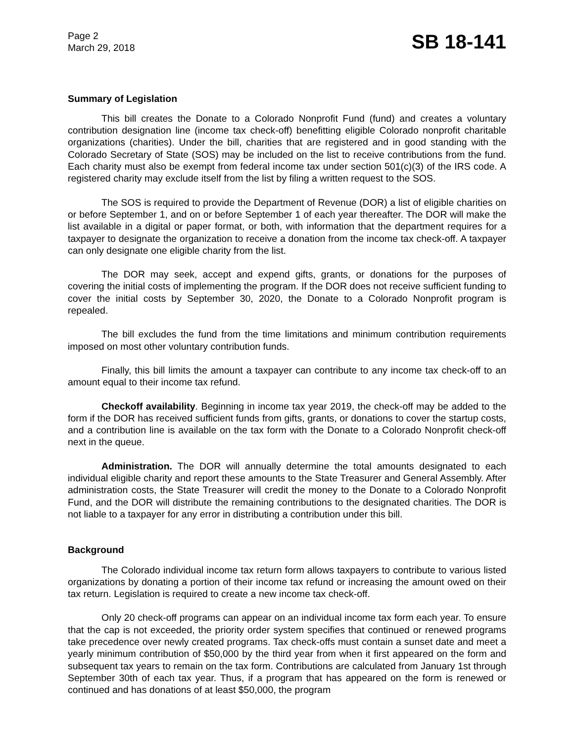Page 2
March 29, 2018
SB 18-141
Summary of Legislation
This bill creates the Donate to a Colorado Nonprofit Fund (fund) and creates a voluntary contribution designation line (income tax check-off) benefitting eligible Colorado nonprofit charitable organizations (charities). Under the bill, charities that are registered and in good standing with the Colorado Secretary of State (SOS) may be included on the list to receive contributions from the fund. Each charity must also be exempt from federal income tax under section 501(c)(3) of the IRS code. A registered charity may exclude itself from the list by filing a written request to the SOS.
The SOS is required to provide the Department of Revenue (DOR) a list of eligible charities on or before September 1, and on or before September 1 of each year thereafter. The DOR will make the list available in a digital or paper format, or both, with information that the department requires for a taxpayer to designate the organization to receive a donation from the income tax check-off. A taxpayer can only designate one eligible charity from the list.
The DOR may seek, accept and expend gifts, grants, or donations for the purposes of covering the initial costs of implementing the program. If the DOR does not receive sufficient funding to cover the initial costs by September 30, 2020, the Donate to a Colorado Nonprofit program is repealed.
The bill excludes the fund from the time limitations and minimum contribution requirements imposed on most other voluntary contribution funds.
Finally, this bill limits the amount a taxpayer can contribute to any income tax check-off to an amount equal to their income tax refund.
Checkoff availability. Beginning in income tax year 2019, the check-off may be added to the form if the DOR has received sufficient funds from gifts, grants, or donations to cover the startup costs, and a contribution line is available on the tax form with the Donate to a Colorado Nonprofit check-off next in the queue.
Administration. The DOR will annually determine the total amounts designated to each individual eligible charity and report these amounts to the State Treasurer and General Assembly. After administration costs, the State Treasurer will credit the money to the Donate to a Colorado Nonprofit Fund, and the DOR will distribute the remaining contributions to the designated charities. The DOR is not liable to a taxpayer for any error in distributing a contribution under this bill.
Background
The Colorado individual income tax return form allows taxpayers to contribute to various listed organizations by donating a portion of their income tax refund or increasing the amount owed on their tax return. Legislation is required to create a new income tax check-off.
Only 20 check-off programs can appear on an individual income tax form each year. To ensure that the cap is not exceeded, the priority order system specifies that continued or renewed programs take precedence over newly created programs. Tax check-offs must contain a sunset date and meet a yearly minimum contribution of $50,000 by the third year from when it first appeared on the form and subsequent tax years to remain on the tax form. Contributions are calculated from January 1st through September 30th of each tax year. Thus, if a program that has appeared on the form is renewed or continued and has donations of at least $50,000, the program